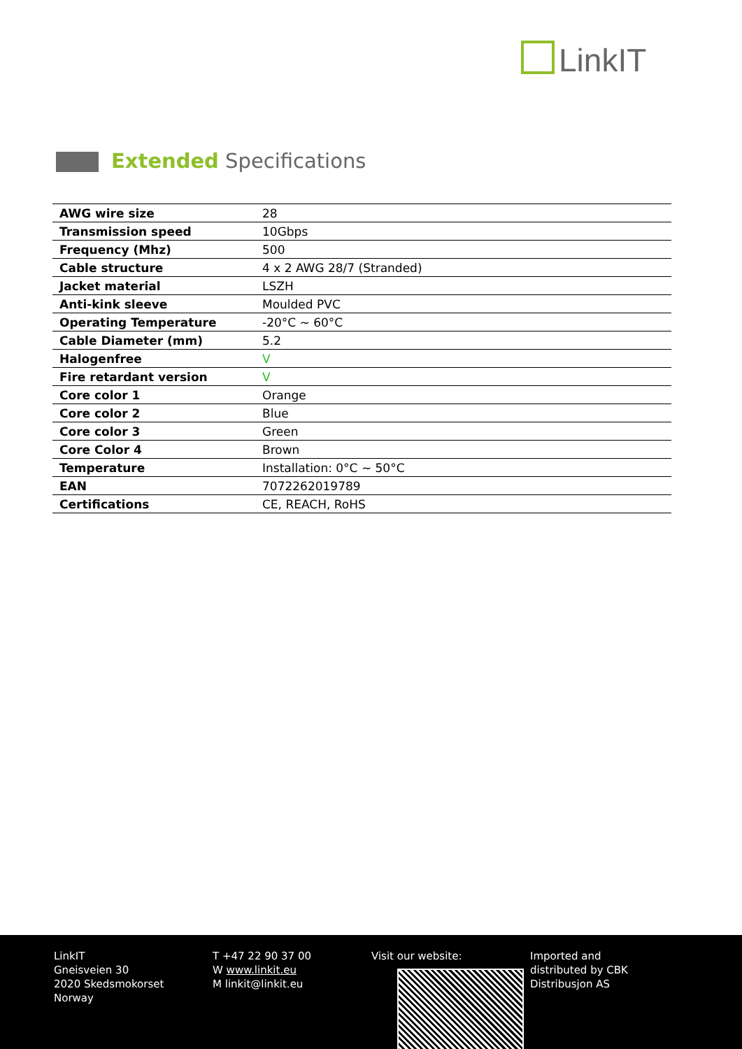LinkIT
Extended Specifications
| AWG wire size | 28 |
| Transmission speed | 10Gbps |
| Frequency (Mhz) | 500 |
| Cable structure | 4 x 2 AWG 28/7 (Stranded) |
| Jacket material | LSZH |
| Anti-kink sleeve | Moulded PVC |
| Operating Temperature | -20°C ~ 60°C |
| Cable Diameter (mm) | 5.2 |
| Halogenfree | V |
| Fire retardant version | V |
| Core color 1 | Orange |
| Core color 2 | Blue |
| Core color 3 | Green |
| Core Color 4 | Brown |
| Temperature | Installation: 0°C ~ 50°C |
| EAN | 7072262019789 |
| Certifications | CE, REACH, RoHS |
LinkIT
Gneisveien 30
2020 Skedsmokorset
Norway
T +47 22 90 37 00
W www.linkit.eu
M linkit@linkit.eu
Visit our website: Imported and
distributed by CBK
Distribusjon AS